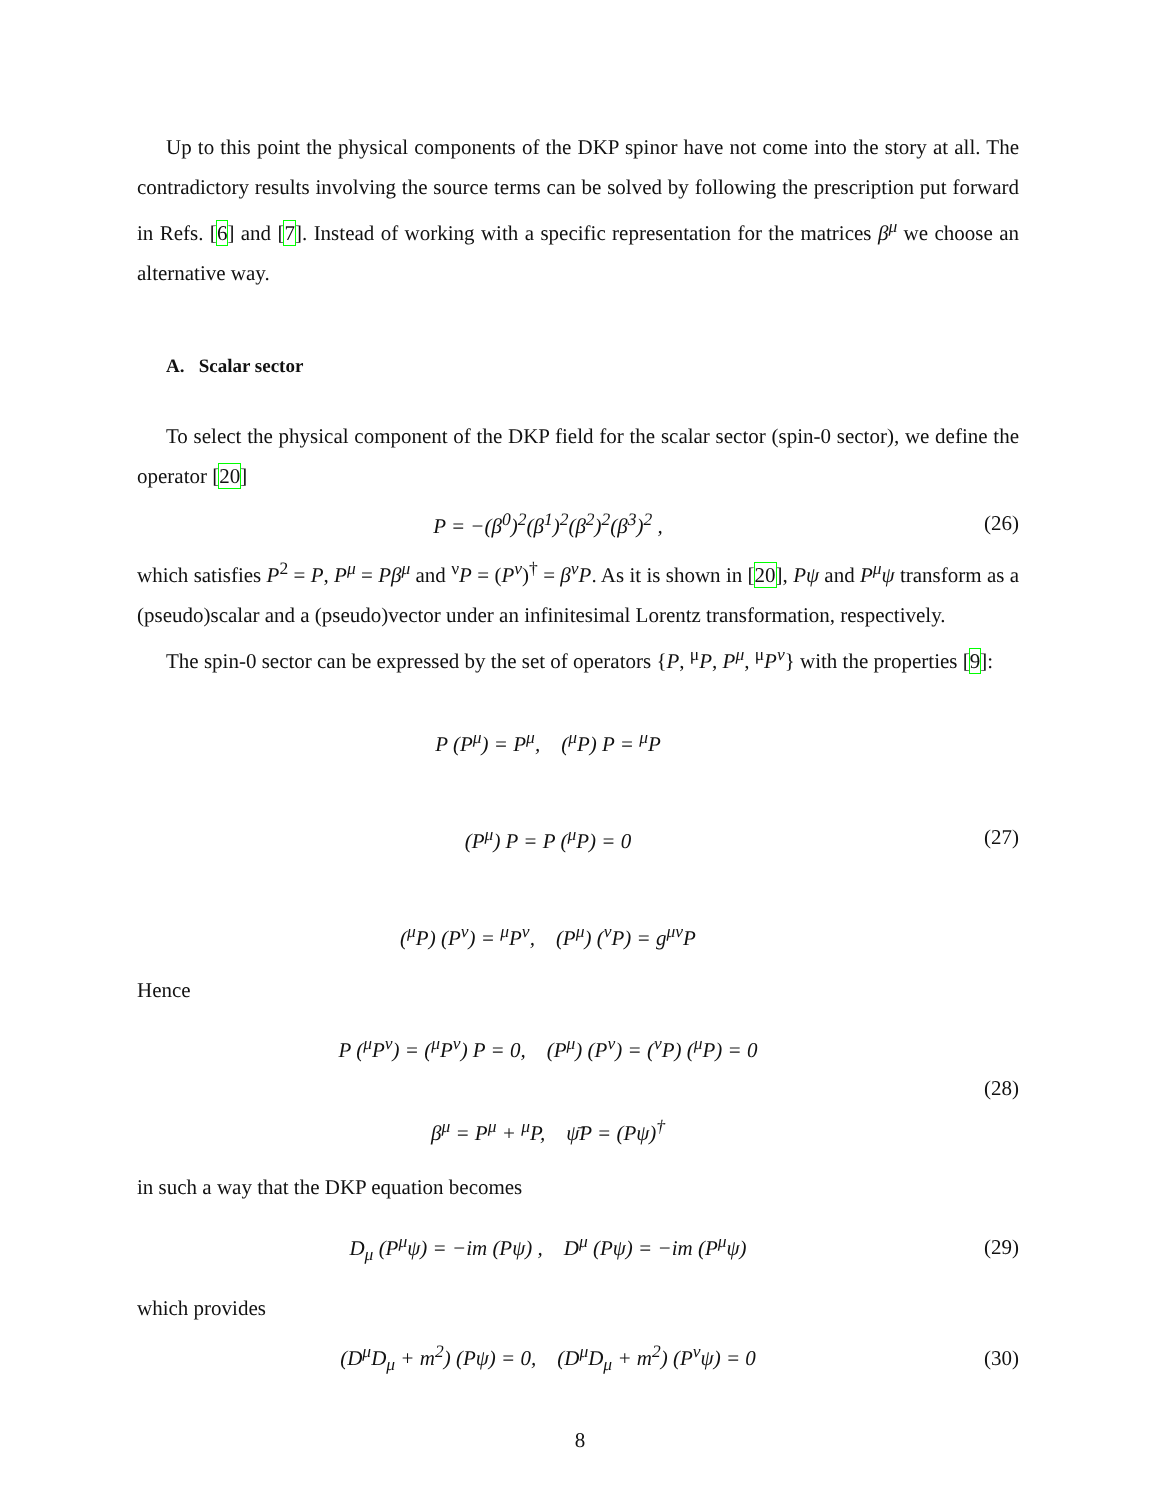Up to this point the physical components of the DKP spinor have not come into the story at all. The contradictory results involving the source terms can be solved by following the prescription put forward in Refs. [6] and [7]. Instead of working with a specific representation for the matrices β<sup>μ</sup> we choose an alternative way.
A. Scalar sector
To select the physical component of the DKP field for the scalar sector (spin-0 sector), we define the operator [20]
P = −(β<sup>0</sup>)<sup>2</sup>(β<sup>1</sup>)<sup>2</sup>(β<sup>2</sup>)<sup>2</sup>(β<sup>3</sup>)<sup>2</sup> , (26)
which satisfies P<sup>2</sup> = P, P<sup>μ</sup> = Pβ<sup>μ</sup> and <sup>ν</sup>P = (P<sup>ν</sup>)<sup>†</sup> = β<sup>ν</sup>P. As it is shown in [20], Pψ and P<sup>μ</sup>ψ transform as a (pseudo)scalar and a (pseudo)vector under an infinitesimal Lorentz transformation, respectively.
The spin-0 sector can be expressed by the set of operators {P, <sup>μ</sup>P, P<sup>μ</sup>, <sup>μ</sup>P<sup>ν</sup>} with the properties [9]:
P (P<sup>μ</sup>) = P<sup>μ</sup>, (<sup>μ</sup>P) P = <sup>μ</sup>P
(P<sup>μ</sup>) P = P (<sup>μ</sup>P) = 0 (27)
(<sup>μ</sup>P) (P<sup>ν</sup>) = <sup>μ</sup>P<sup>ν</sup>, (P<sup>μ</sup>) (<sup>ν</sup>P) = g<sup>μν</sup>P
Hence
P (<sup>μ</sup>P<sup>ν</sup>) = (<sup>μ</sup>P<sup>ν</sup>) P = 0, (P<sup>μ</sup>) (P<sup>ν</sup>) = (<sup>ν</sup>P) (<sup>μ</sup>P) = 0
(28)
β<sup>μ</sup> = P<sup>μ</sup> + <sup>μ</sup>P, ψ̄P = (Pψ)<sup>†</sup>
in such a way that the DKP equation becomes
D<sub>μ</sub> (P<sup>μ</sup>ψ) = −im (Pψ) , D<sup>μ</sup> (Pψ) = −im (P<sup>μ</sup>ψ) (29)
which provides
(D<sup>μ</sup>D<sub>μ</sub> + m<sup>2</sup>) (Pψ) = 0, (D<sup>μ</sup>D<sub>μ</sub> + m<sup>2</sup>) (P<sup>ν</sup>ψ) = 0 (30)
8